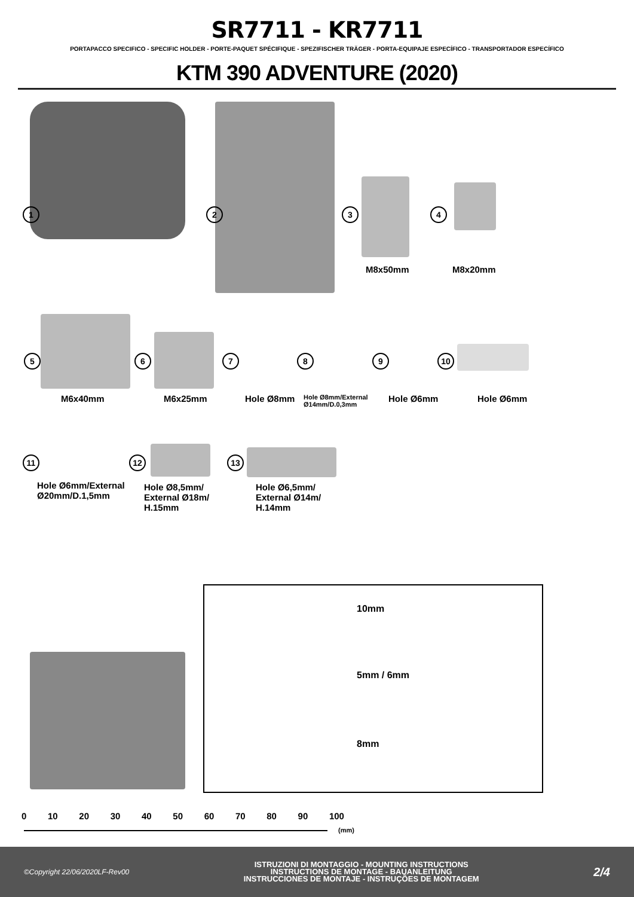SR7711 - KR7711
PORTAPACCO SPECIFICO - SPECIFIC HOLDER - PORTE-PAQUET SPÉCIFIQUE - SPEZIFISCHER TRÄGER - PORTA-EQUIPAJE ESPECÍFICO - TRANSPORTADOR ESPECÍFICO
KTM 390 ADVENTURE (2020)
1 2 3 4
M8x50mm M8x20mm
5 6 7 8 9 10
M6x40mm M6x25mm Hole Ø8mm Hole Ø8mm/External
Ø14mm/D.0,3mm
Hole Ø6mm Hole Ø6mm
11 12 13
Hole Ø6mm/External
Ø20mm/D.1,5mm
Hole Ø8,5mm/
External Ø18m/
H.15mm
Hole Ø6,5mm/
External Ø14m/
H.14mm
10mm
5mm / 6mm
8mm
0 10 20 30 40 50 60 70 80 90 100
(mm)
©Copyright 22/06/2020LF-Rev00
ISTRUZIONI DI MONTAGGIO - MOUNTING INSTRUCTIONS
INSTRUCTIONS DE MONTAGE - BAUANLEITUNG
INSTRUCCIONES DE MONTAJE - INSTRUÇÕES DE MONTAGEM
2/4